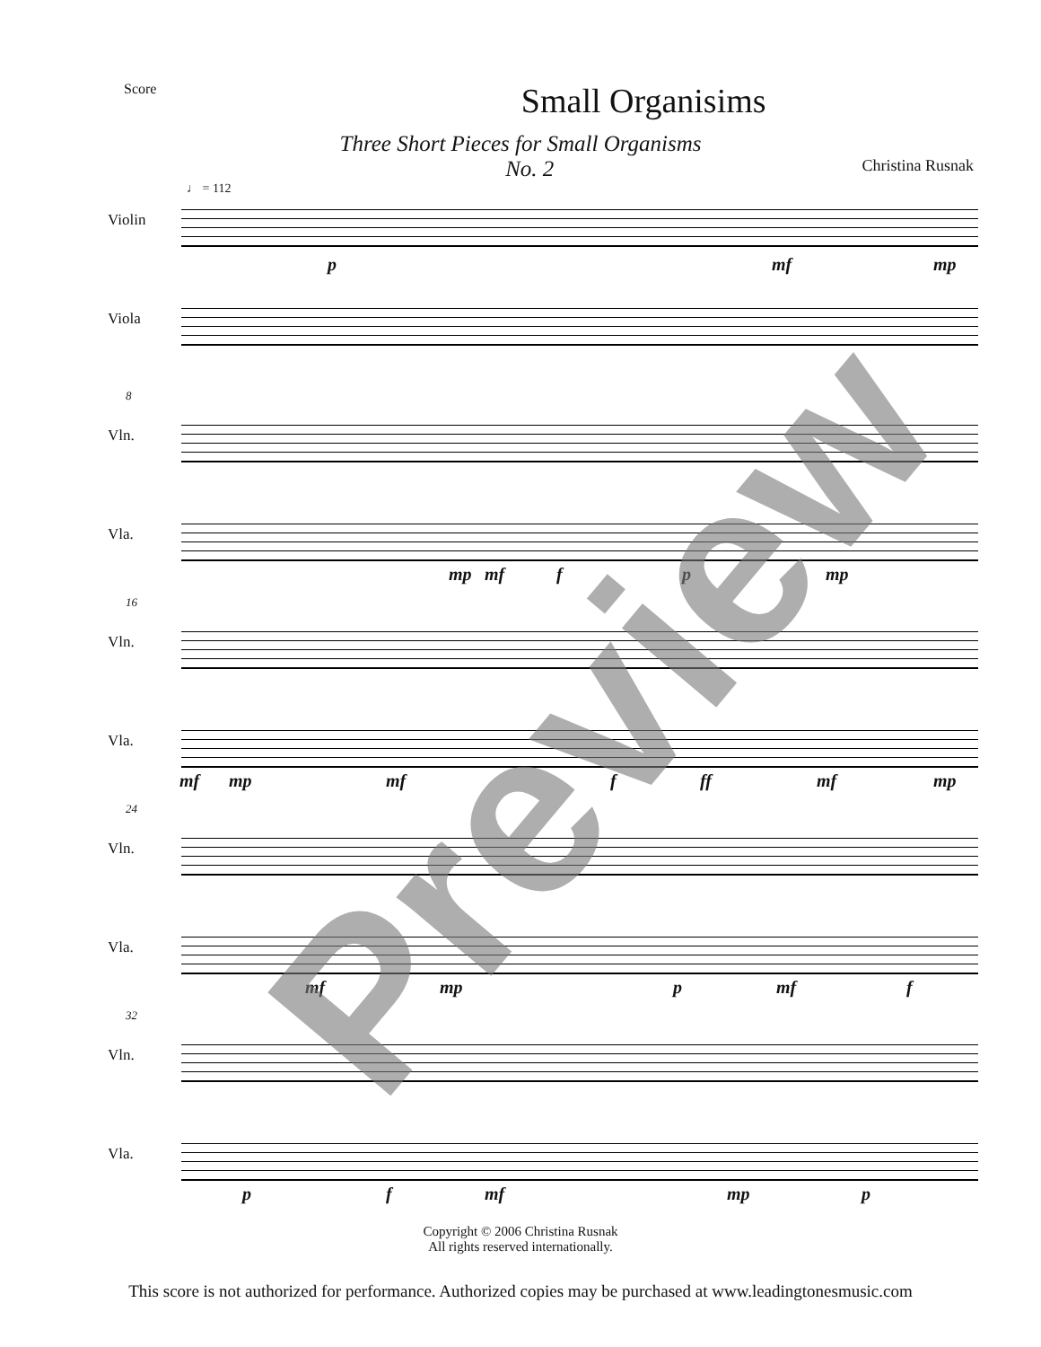Score
Small Organisims
Three Short Pieces for Small Organisms
No. 2 Christina Rusnak
♩ = 112
Violin
Viola
p mf mp
8
Vln.
Vla.
mp mf f p mp
16
Vln.
Vla.
mf mp mf f ff mf mp
24
Vln.
Vla.
mf mp p mf f
32
Vln.
Vla.
p f mf mp p
Copyright © 2006 Christina Rusnak
All rights reserved internationally.
This score is not authorized for performance. Authorized copies may be purchased at www.leadingtonesmusic.com
Preview